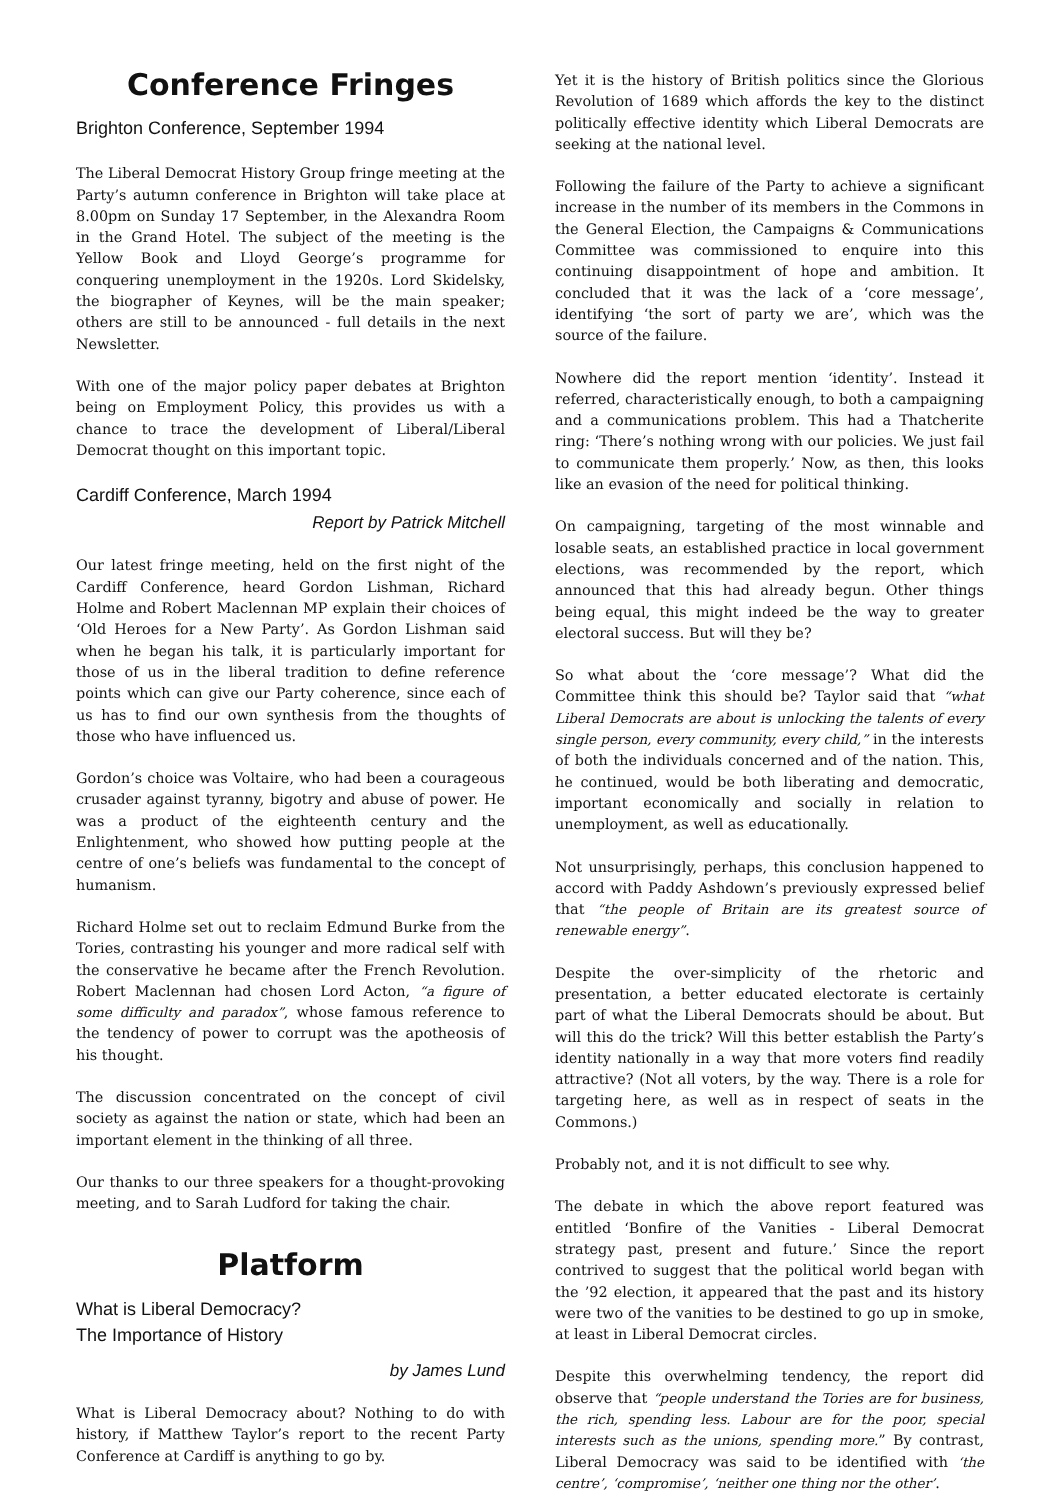Conference Fringes
Brighton Conference, September 1994
The Liberal Democrat History Group fringe meeting at the Party’s autumn conference in Brighton will take place at 8.00pm on Sunday 17 September, in the Alexandra Room in the Grand Hotel. The subject of the meeting is the Yellow Book and Lloyd George’s programme for conquering unemployment in the 1920s. Lord Skidelsky, the biographer of Keynes, will be the main speaker; others are still to be announced - full details in the next Newsletter.
With one of the major policy paper debates at Brighton being on Employment Policy, this provides us with a chance to trace the development of Liberal/Liberal Democrat thought on this important topic.
Cardiff Conference, March 1994
Report by Patrick Mitchell
Our latest fringe meeting, held on the first night of the Cardiff Conference, heard Gordon Lishman, Richard Holme and Robert Maclennan MP explain their choices of ‘Old Heroes for a New Party’. As Gordon Lishman said when he began his talk, it is particularly important for those of us in the liberal tradition to define reference points which can give our Party coherence, since each of us has to find our own synthesis from the thoughts of those who have influenced us.
Gordon’s choice was Voltaire, who had been a courageous crusader against tyranny, bigotry and abuse of power. He was a product of the eighteenth century and the Enlightenment, who showed how putting people at the centre of one’s beliefs was fundamental to the concept of humanism.
Richard Holme set out to reclaim Edmund Burke from the Tories, contrasting his younger and more radical self with the conservative he became after the French Revolution. Robert Maclennan had chosen Lord Acton, “a figure of some difficulty and paradox”, whose famous reference to the tendency of power to corrupt was the apotheosis of his thought.
The discussion concentrated on the concept of civil society as against the nation or state, which had been an important element in the thinking of all three.
Our thanks to our three speakers for a thought-provoking meeting, and to Sarah Ludford for taking the chair.
Platform
What is Liberal Democracy?
The Importance of History
by James Lund
What is Liberal Democracy about? Nothing to do with history, if Matthew Taylor’s report to the recent Party Conference at Cardiff is anything to go by.
Yet it is the history of British politics since the Glorious Revolution of 1689 which affords the key to the distinct politically effective identity which Liberal Democrats are seeking at the national level.
Following the failure of the Party to achieve a significant increase in the number of its members in the Commons in the General Election, the Campaigns & Communications Committee was commissioned to enquire into this continuing disappointment of hope and ambition. It concluded that it was the lack of a ‘core message’, identifying ‘the sort of party we are’, which was the source of the failure.
Nowhere did the report mention ‘identity’. Instead it referred, characteristically enough, to both a campaigning and a communications problem. This had a Thatcherite ring: ‘There’s nothing wrong with our policies. We just fail to communicate them properly.’ Now, as then, this looks like an evasion of the need for political thinking.
On campaigning, targeting of the most winnable and losable seats, an established practice in local government elections, was recommended by the report, which announced that this had already begun. Other things being equal, this might indeed be the way to greater electoral success. But will they be?
So what about the ‘core message’? What did the Committee think this should be? Taylor said that “what Liberal Democrats are about is unlocking the talents of every single person, every community, every child,” in the interests of both the individuals concerned and of the nation. This, he continued, would be both liberating and democratic, important economically and socially in relation to unemployment, as well as educationally.
Not unsurprisingly, perhaps, this conclusion happened to accord with Paddy Ashdown’s previously expressed belief that “the people of Britain are its greatest source of renewable energy”.
Despite the over-simplicity of the rhetoric and presentation, a better educated electorate is certainly part of what the Liberal Democrats should be about. But will this do the trick? Will this better establish the Party’s identity nationally in a way that more voters find readily attractive? (Not all voters, by the way. There is a role for targeting here, as well as in respect of seats in the Commons.)
Probably not, and it is not difficult to see why.
The debate in which the above report featured was entitled ‘Bonfire of the Vanities - Liberal Democrat strategy past, present and future.’ Since the report contrived to suggest that the political world began with the ’92 election, it appeared that the past and its history were two of the vanities to be destined to go up in smoke, at least in Liberal Democrat circles.
Despite this overwhelming tendency, the report did observe that “people understand the Tories are for business, the rich, spending less. Labour are for the poor, special interests such as the unions, spending more.” By contrast, Liberal Democracy was said to be identified with ‘the centre’, ‘compromise’, ‘neither one thing nor the other’.